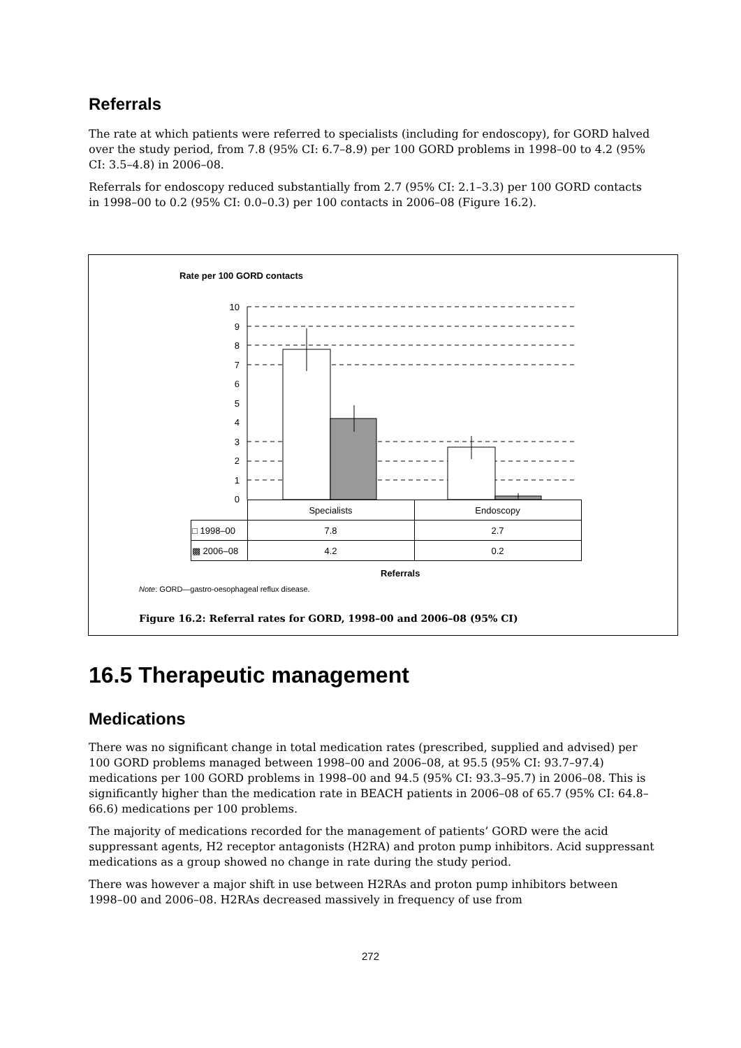Referrals
The rate at which patients were referred to specialists (including for endoscopy), for GORD halved over the study period, from 7.8 (95% CI: 6.7–8.9) per 100 GORD problems in 1998–00 to 4.2 (95% CI: 3.5–4.8) in 2006–08.
Referrals for endoscopy reduced substantially from 2.7 (95% CI: 2.1–3.3) per 100 GORD contacts in 1998–00 to 0.2 (95% CI: 0.0–0.3) per 100 contacts in 2006–08 (Figure 16.2).
Rate per 100 GORD contacts
10
9
8
7
6
5
4
3
2
1
0
| | Specialists | Endoscopy |
| □ 1998–00 | 7.8 | 2.7 |
| ▩ 2006–08 | 4.2 | 0.2 |
Referrals
Note: GORD—gastro-oesophageal reflux disease.
Figure 16.2: Referral rates for GORD, 1998–00 and 2006–08 (95% CI)
16.5 Therapeutic management
Medications
There was no significant change in total medication rates (prescribed, supplied and advised) per 100 GORD problems managed between 1998–00 and 2006–08, at 95.5 (95% CI: 93.7–97.4) medications per 100 GORD problems in 1998–00 and 94.5 (95% CI: 93.3–95.7) in 2006–08. This is significantly higher than the medication rate in BEACH patients in 2006–08 of 65.7 (95% CI: 64.8–66.6) medications per 100 problems.
The majority of medications recorded for the management of patients’ GORD were the acid suppressant agents, H2 receptor antagonists (H2RA) and proton pump inhibitors. Acid suppressant medications as a group showed no change in rate during the study period.
There was however a major shift in use between H2RAs and proton pump inhibitors between 1998–00 and 2006–08. H2RAs decreased massively in frequency of use from
272